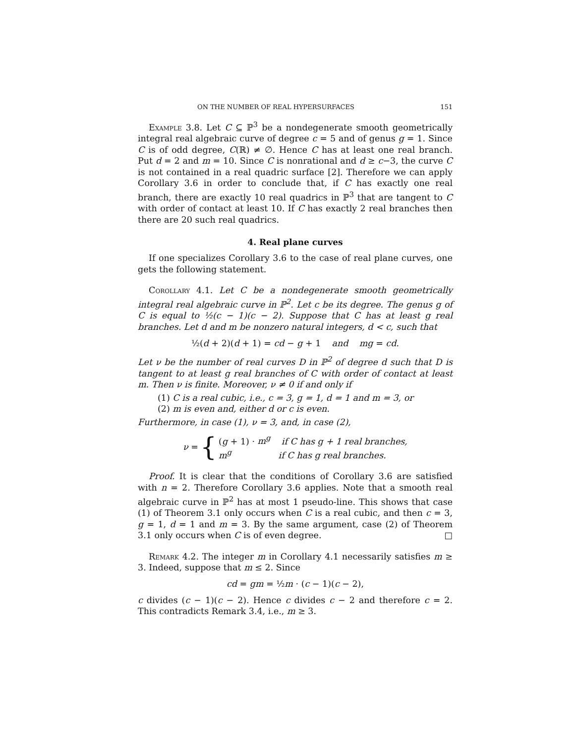ON THE NUMBER OF REAL HYPERSURFACES 151
Example 3.8. Let C ⊆ ℙ<sup>3</sup> be a nondegenerate smooth geometrically integral real algebraic curve of degree c = 5 and of genus g = 1. Since C is of odd degree, C(ℝ) ≠ ∅. Hence C has at least one real branch. Put d = 2 and m = 10. Since C is nonrational and d ≥ c−3, the curve C is not contained in a real quadric surface [2]. Therefore we can apply Corollary 3.6 in order to conclude that, if C has exactly one real branch, there are exactly 10 real quadrics in ℙ<sup>3</sup> that are tangent to C with order of contact at least 10. If C has exactly 2 real branches then there are 20 such real quadrics.
4. Real plane curves
If one specializes Corollary 3.6 to the case of real plane curves, one gets the following statement.
Corollary 4.1. Let C be a nondegenerate smooth geometrically integral real algebraic curve in ℙ<sup>2</sup>. Let c be its degree. The genus g of C is equal to ½(c − 1)(c − 2). Suppose that C has at least g real branches. Let d and m be nonzero natural integers, d < c, such that
½(d + 2)(d + 1) = cd − g + 1 and mg = cd.
Let ν be the number of real curves D in ℙ<sup>2</sup> of degree d such that D is tangent to at least g real branches of C with order of contact at least m. Then ν is finite. Moreover, ν ≠ 0 if and only if
(1) C is a real cubic, i.e., c = 3, g = 1, d = 1 and m = 3, or
(2) m is even and, either d or c is even.
Furthermore, in case (1), ν = 3, and, in case (2),
ν = {
(g + 1) · m<sup>g</sup> if C has g + 1 real branches,
m<sup>g</sup> if C has g real branches.
Proof. It is clear that the conditions of Corollary 3.6 are satisfied with n = 2. Therefore Corollary 3.6 applies. Note that a smooth real algebraic curve in ℙ<sup>2</sup> has at most 1 pseudo-line. This shows that case (1) of Theorem 3.1 only occurs when C is a real cubic, and then c = 3, g = 1, d = 1 and m = 3. By the same argument, case (2) of Theorem 3.1 only occurs when C is of even degree. □
Remark 4.2. The integer m in Corollary 4.1 necessarily satisfies m ≥ 3. Indeed, suppose that m ≤ 2. Since
cd = gm = ½m · (c − 1)(c − 2),
c divides (c − 1)(c − 2). Hence c divides c − 2 and therefore c = 2. This contradicts Remark 3.4, i.e., m ≥ 3.